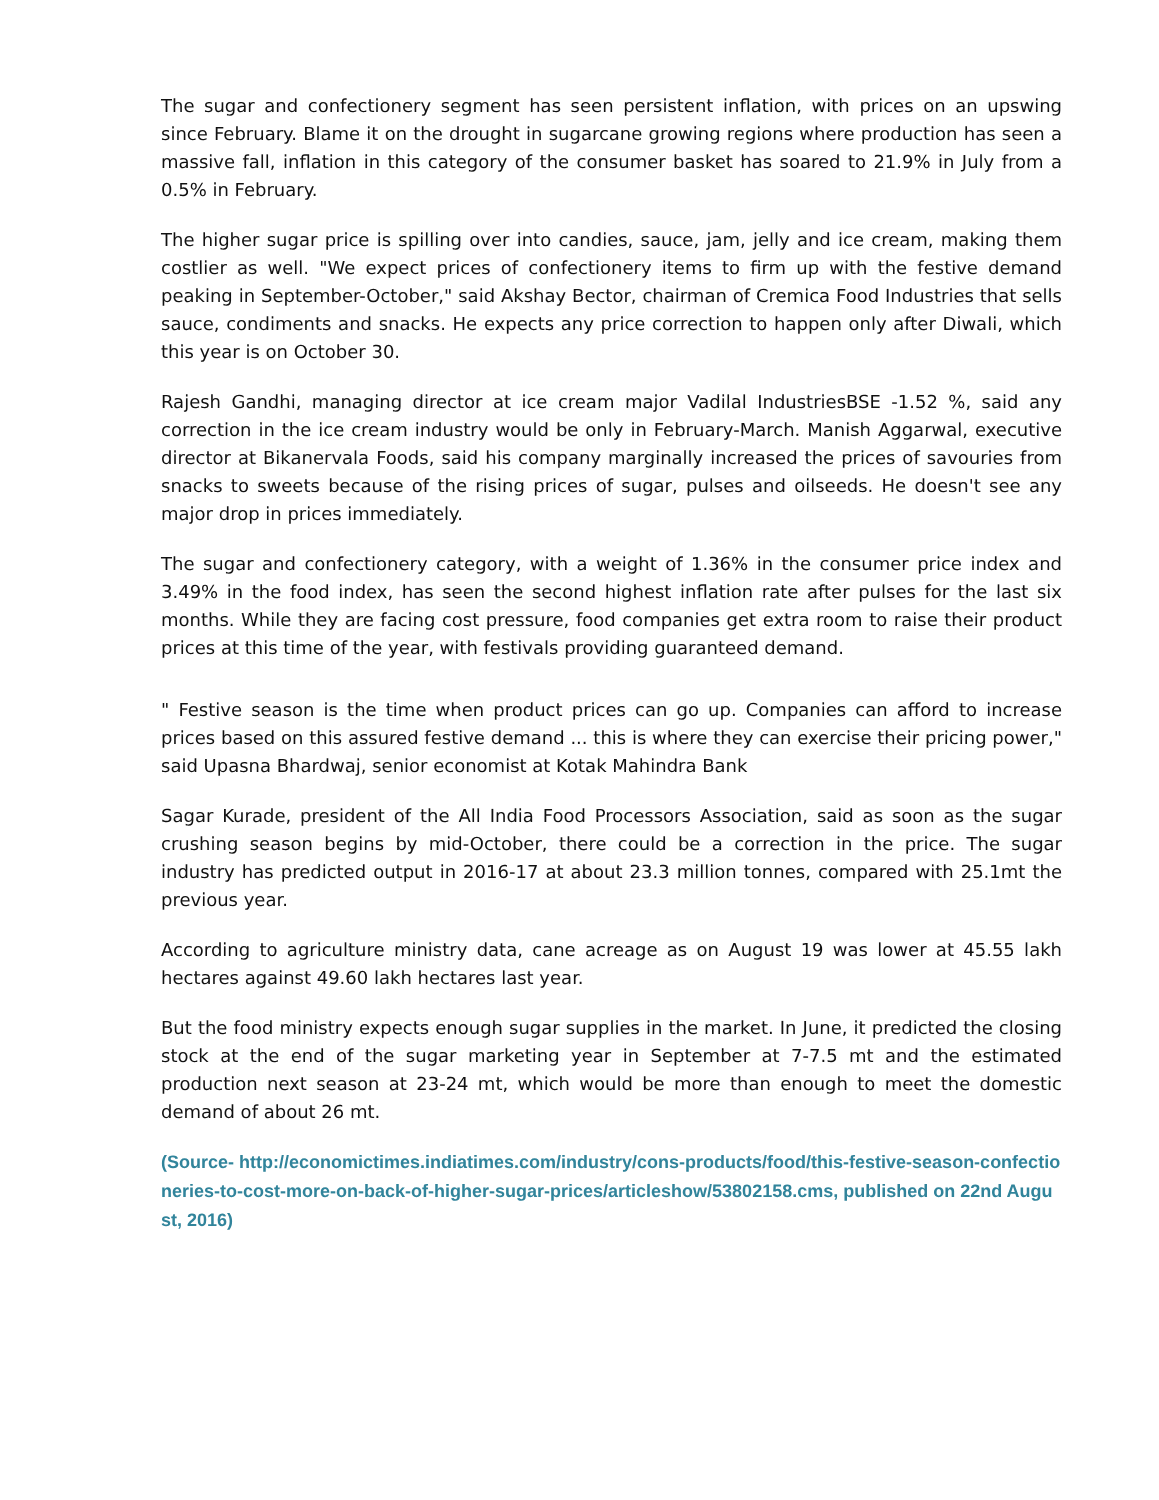The sugar and confectionery segment has seen persistent inflation, with prices on an upswing since February. Blame it on the drought in sugarcane growing regions where production has seen a massive fall, inflation in this category of the consumer basket has soared to 21.9% in July from a 0.5% in February.
The higher sugar price is spilling over into candies, sauce, jam, jelly and ice cream, making them costlier as well. "We expect prices of confectionery items to firm up with the festive demand peaking in September-October," said Akshay Bector, chairman of Cremica Food Industries that sells sauce, condiments and snacks. He expects any price correction to happen only after Diwali, which this year is on October 30.
Rajesh Gandhi, managing director at ice cream major Vadilal IndustriesBSE -1.52 %, said any correction in the ice cream industry would be only in February-March. Manish Aggarwal, executive director at Bikanervala Foods, said his company marginally increased the prices of savouries from snacks to sweets because of the rising prices of sugar, pulses and oilseeds. He doesn't see any major drop in prices immediately.
The sugar and confectionery category, with a weight of 1.36% in the consumer price index and 3.49% in the food index, has seen the second highest inflation rate after pulses for the last six months. While they are facing cost pressure, food companies get extra room to raise their product prices at this time of the year, with festivals providing guaranteed demand.
" Festive season is the time when product prices can go up. Companies can afford to increase prices based on this assured festive demand ... this is where they can exercise their pricing power," said Upasna Bhardwaj, senior economist at Kotak Mahindra Bank
Sagar Kurade, president of the All India Food Processors Association, said as soon as the sugar crushing season begins by mid-October, there could be a correction in the price. The sugar industry has predicted output in 2016-17 at about 23.3 million tonnes, compared with 25.1mt the previous year.
According to agriculture ministry data, cane acreage as on August 19 was lower at 45.55 lakh hectares against 49.60 lakh hectares last year.
But the food ministry expects enough sugar supplies in the market. In June, it predicted the closing stock at the end of the sugar marketing year in September at 7-7.5 mt and the estimated production next season at 23-24 mt, which would be more than enough to meet the domestic demand of about 26 mt.
(Source- http://economictimes.indiatimes.com/industry/cons-products/food/this-festive-season-confectioneries-to-cost-more-on-back-of-higher-sugar-prices/articleshow/53802158.cms, published on 22nd August, 2016)